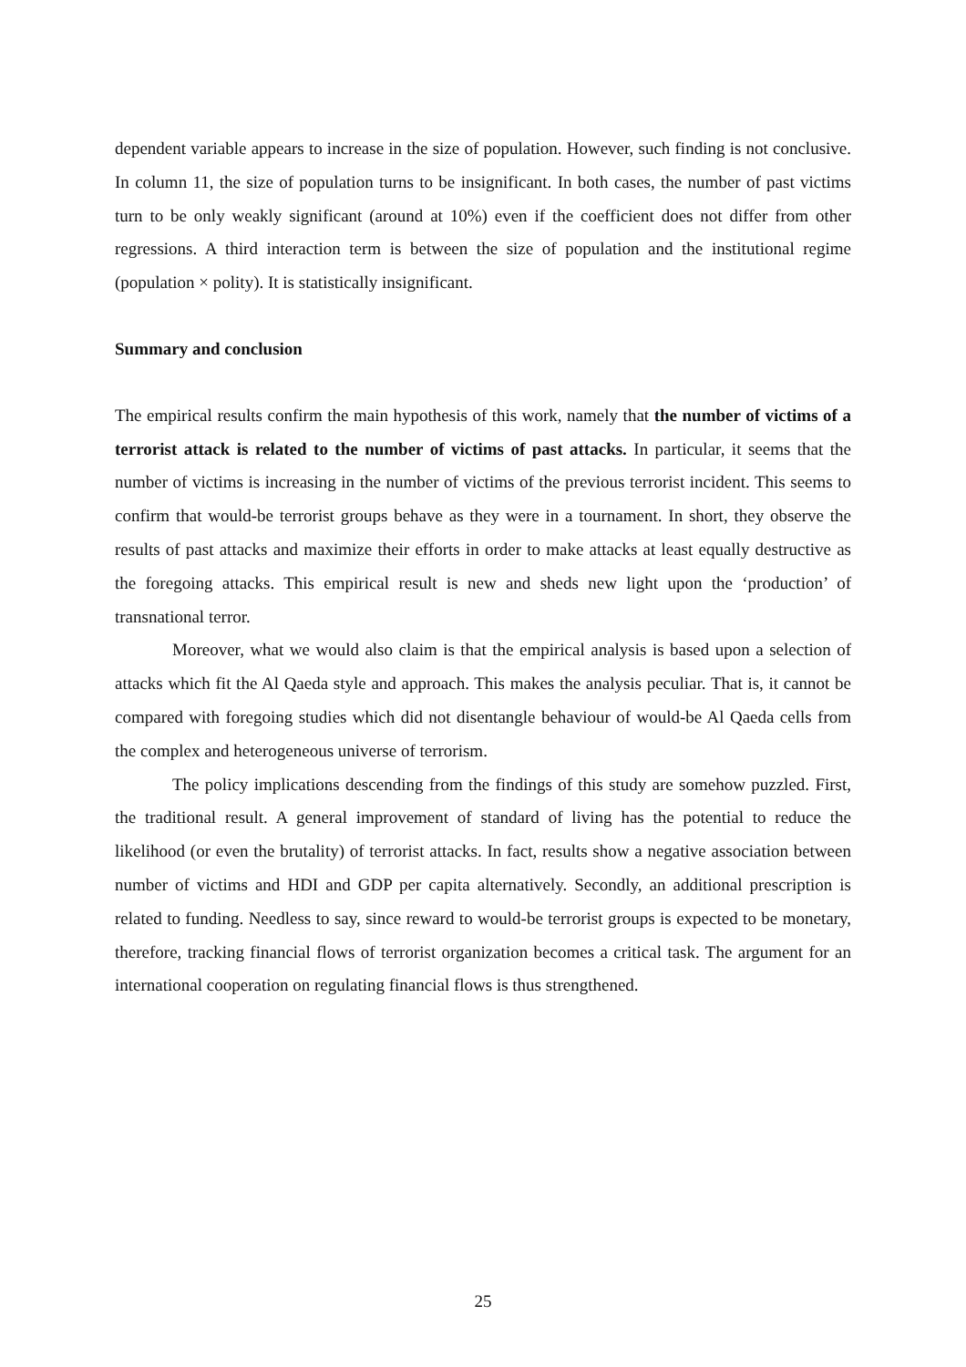dependent variable appears to increase in the size of population. However, such finding is not conclusive. In column 11, the size of population turns to be insignificant. In both cases, the number of past victims turn to be only weakly significant (around at 10%) even if the coefficient does not differ from other regressions. A third interaction term is between the size of population and the institutional regime (population × polity). It is statistically insignificant.
Summary and conclusion
The empirical results confirm the main hypothesis of this work, namely that the number of victims of a terrorist attack is related to the number of victims of past attacks. In particular, it seems that the number of victims is increasing in the number of victims of the previous terrorist incident. This seems to confirm that would-be terrorist groups behave as they were in a tournament. In short, they observe the results of past attacks and maximize their efforts in order to make attacks at least equally destructive as the foregoing attacks. This empirical result is new and sheds new light upon the ‘production’ of transnational terror.
Moreover, what we would also claim is that the empirical analysis is based upon a selection of attacks which fit the Al Qaeda style and approach. This makes the analysis peculiar. That is, it cannot be compared with foregoing studies which did not disentangle behaviour of would-be Al Qaeda cells from the complex and heterogeneous universe of terrorism.
The policy implications descending from the findings of this study are somehow puzzled. First, the traditional result. A general improvement of standard of living has the potential to reduce the likelihood (or even the brutality) of terrorist attacks. In fact, results show a negative association between number of victims and HDI and GDP per capita alternatively. Secondly, an additional prescription is related to funding. Needless to say, since reward to would-be terrorist groups is expected to be monetary, therefore, tracking financial flows of terrorist organization becomes a critical task. The argument for an international cooperation on regulating financial flows is thus strengthened.
25